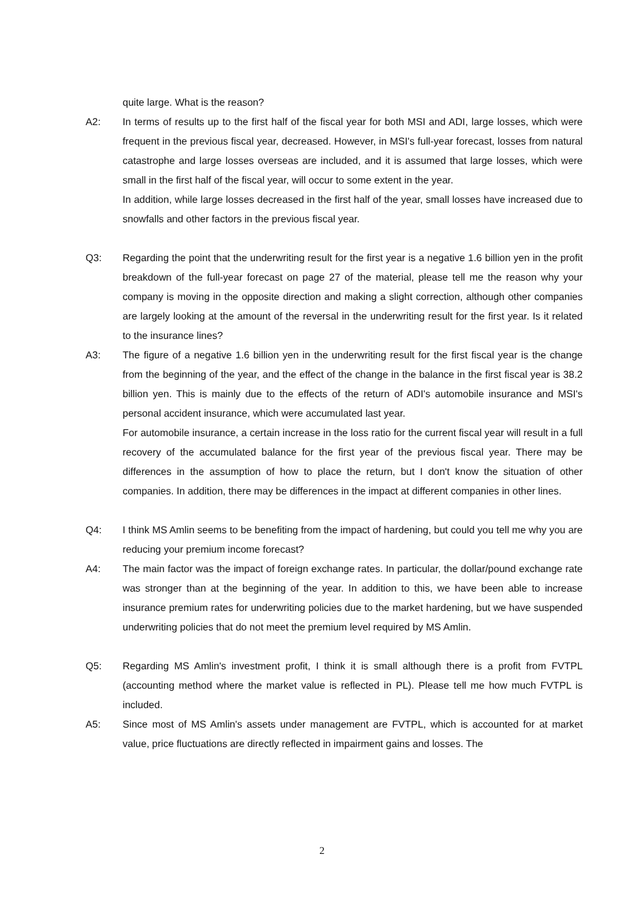quite large. What is the reason?
A2: In terms of results up to the first half of the fiscal year for both MSI and ADI, large losses, which were frequent in the previous fiscal year, decreased. However, in MSI's full-year forecast, losses from natural catastrophe and large losses overseas are included, and it is assumed that large losses, which were small in the first half of the fiscal year, will occur to some extent in the year.
In addition, while large losses decreased in the first half of the year, small losses have increased due to snowfalls and other factors in the previous fiscal year.
Q3: Regarding the point that the underwriting result for the first year is a negative 1.6 billion yen in the profit breakdown of the full-year forecast on page 27 of the material, please tell me the reason why your company is moving in the opposite direction and making a slight correction, although other companies are largely looking at the amount of the reversal in the underwriting result for the first year. Is it related to the insurance lines?
A3: The figure of a negative 1.6 billion yen in the underwriting result for the first fiscal year is the change from the beginning of the year, and the effect of the change in the balance in the first fiscal year is 38.2 billion yen. This is mainly due to the effects of the return of ADI's automobile insurance and MSI's personal accident insurance, which were accumulated last year.
For automobile insurance, a certain increase in the loss ratio for the current fiscal year will result in a full recovery of the accumulated balance for the first year of the previous fiscal year. There may be differences in the assumption of how to place the return, but I don't know the situation of other companies. In addition, there may be differences in the impact at different companies in other lines.
Q4: I think MS Amlin seems to be benefiting from the impact of hardening, but could you tell me why you are reducing your premium income forecast?
A4: The main factor was the impact of foreign exchange rates. In particular, the dollar/pound exchange rate was stronger than at the beginning of the year. In addition to this, we have been able to increase insurance premium rates for underwriting policies due to the market hardening, but we have suspended underwriting policies that do not meet the premium level required by MS Amlin.
Q5: Regarding MS Amlin's investment profit, I think it is small although there is a profit from FVTPL (accounting method where the market value is reflected in PL). Please tell me how much FVTPL is included.
A5: Since most of MS Amlin's assets under management are FVTPL, which is accounted for at market value, price fluctuations are directly reflected in impairment gains and losses. The
2